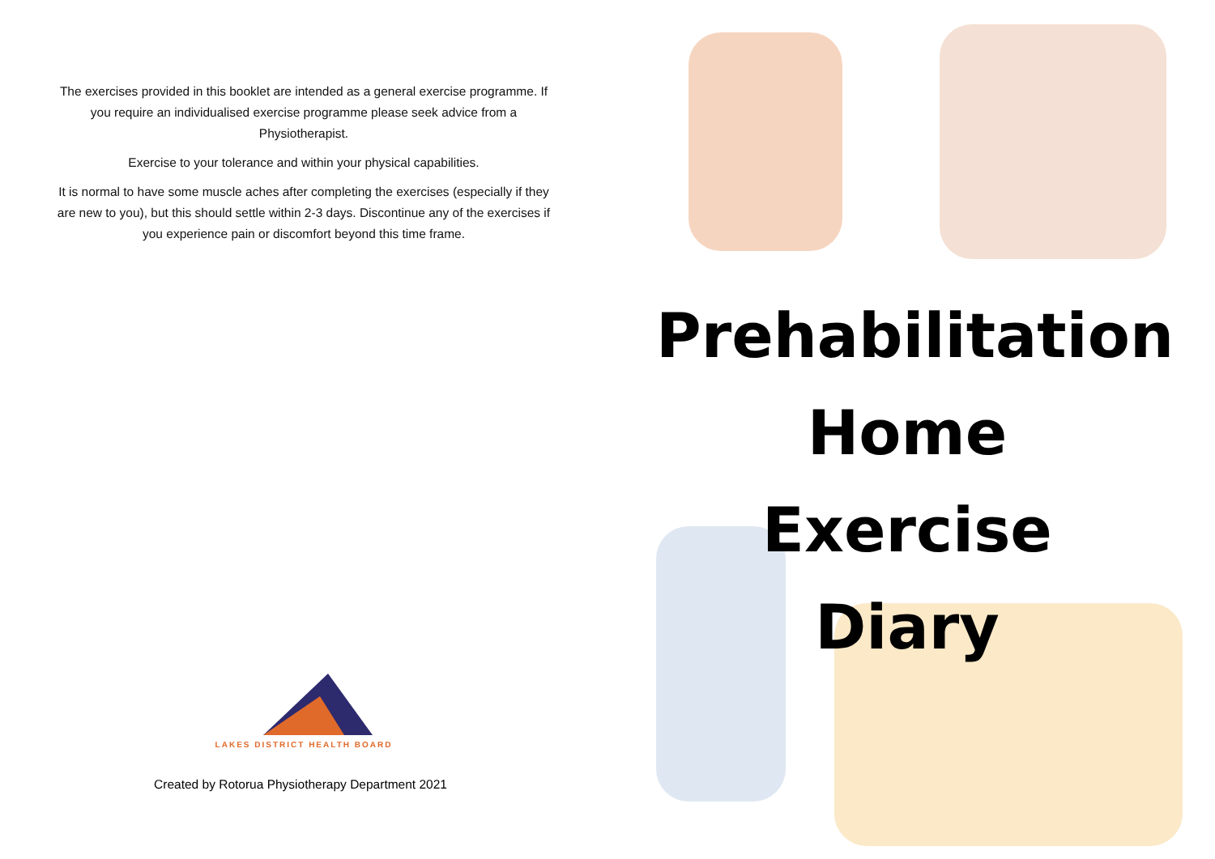The exercises provided in this booklet are intended as a general exercise programme. If you require an individualised exercise programme please seek advice from a Physiotherapist.
Exercise to your tolerance and within your physical capabilities.
It is normal to have some muscle aches after completing the exercises (especially if they are new to you), but this should settle within 2-3 days. Discontinue any of the exercises if you experience pain or discomfort beyond this time frame.
LAKES DISTRICT HEALTH BOARD
Created by Rotorua Physiotherapy Department 2021
Prehabilitation
Home Exercise
Diary